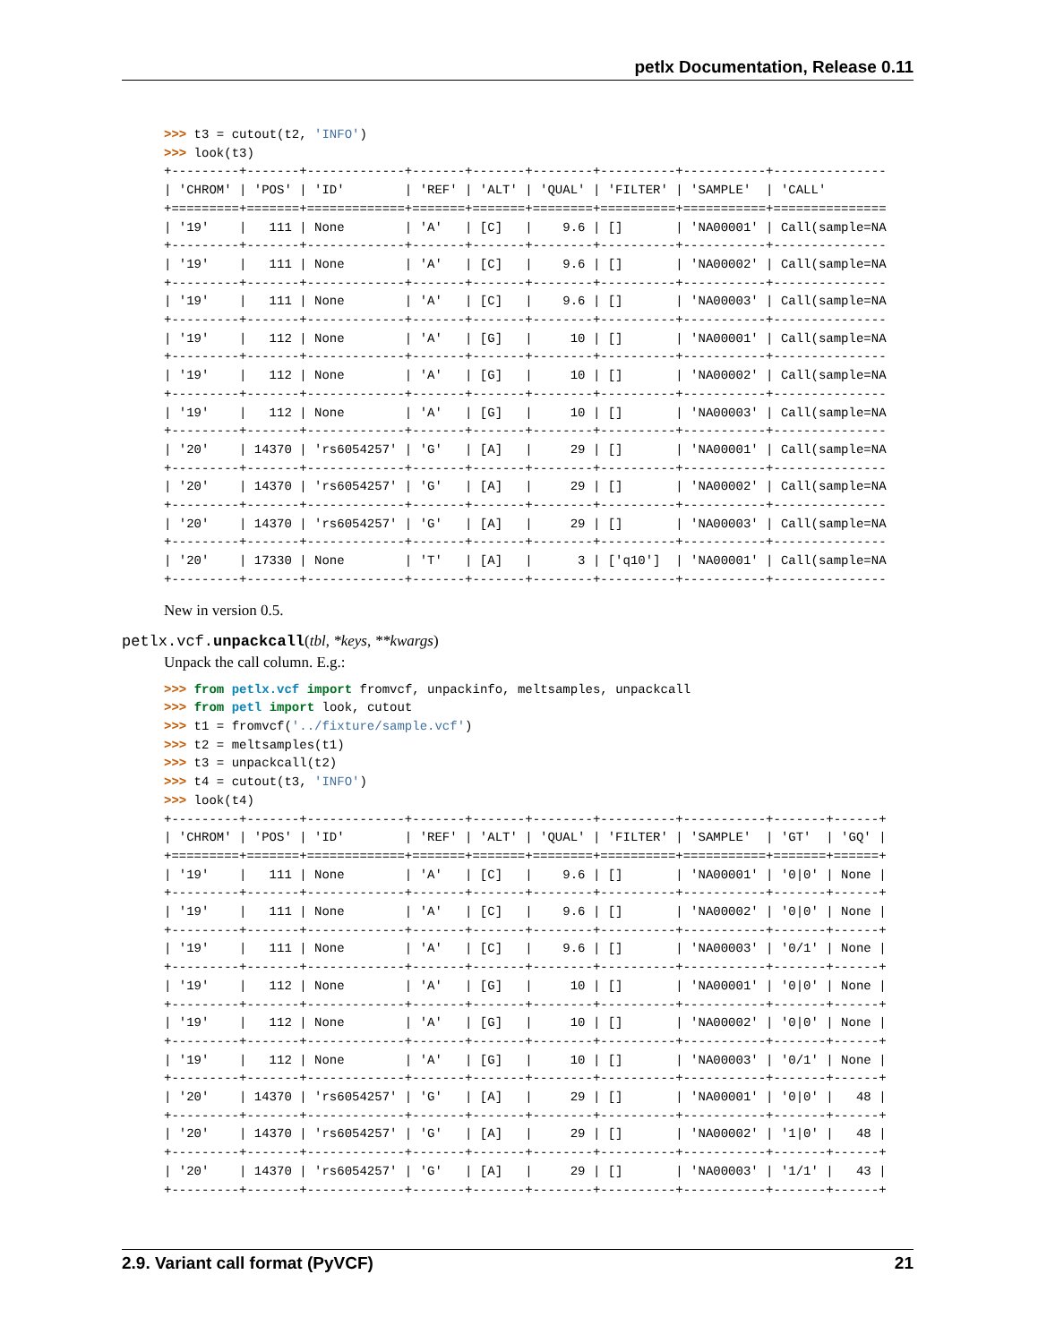petlx Documentation, Release 0.11
>>> t3 = cutout(t2, 'INFO')
>>> look(t3)
+---------+-------+-------------+-------+-------+--------+----------+-----------+---------------
| 'CHROM' | 'POS' | 'ID'        | 'REF' | 'ALT' | 'QUAL' | 'FILTER' | 'SAMPLE'  | 'CALL'
+=========+=======+=============+=======+=======+========+==========+===========+===============
| '19'    |   111 | None        | 'A'   | [C]   |    9.6 | []       | 'NA00001' | Call(sample=NA
+---------+-------+-------------+-------+-------+--------+----------+-----------+---------------
| '19'    |   111 | None        | 'A'   | [C]   |    9.6 | []       | 'NA00002' | Call(sample=NA
+---------+-------+-------------+-------+-------+--------+----------+-----------+---------------
| '19'    |   111 | None        | 'A'   | [C]   |    9.6 | []       | 'NA00003' | Call(sample=NA
+---------+-------+-------------+-------+-------+--------+----------+-----------+---------------
| '19'    |   112 | None        | 'A'   | [G]   |     10 | []       | 'NA00001' | Call(sample=NA
+---------+-------+-------------+-------+-------+--------+----------+-----------+---------------
| '19'    |   112 | None        | 'A'   | [G]   |     10 | []       | 'NA00002' | Call(sample=NA
+---------+-------+-------------+-------+-------+--------+----------+-----------+---------------
| '19'    |   112 | None        | 'A'   | [G]   |     10 | []       | 'NA00003' | Call(sample=NA
+---------+-------+-------------+-------+-------+--------+----------+-----------+---------------
| '20'    | 14370 | 'rs6054257' | 'G'   | [A]   |     29 | []       | 'NA00001' | Call(sample=NA
+---------+-------+-------------+-------+-------+--------+----------+-----------+---------------
| '20'    | 14370 | 'rs6054257' | 'G'   | [A]   |     29 | []       | 'NA00002' | Call(sample=NA
+---------+-------+-------------+-------+-------+--------+----------+-----------+---------------
| '20'    | 14370 | 'rs6054257' | 'G'   | [A]   |     29 | []       | 'NA00003' | Call(sample=NA
+---------+-------+-------------+-------+-------+--------+----------+-----------+---------------
| '20'    | 17330 | None        | 'T'   | [A]   |      3 | ['q10']  | 'NA00001' | Call(sample=NA
+---------+-------+-------------+-------+-------+--------+----------+-----------+---------------
New in version 0.5.
petlx.vcf.unpackcall(tbl, *keys, **kwargs)
Unpack the call column. E.g.:
>>> from petlx.vcf import fromvcf, unpackinfo, meltsamples, unpackcall
>>> from petl import look, cutout
>>> t1 = fromvcf('../fixture/sample.vcf')
>>> t2 = meltsamples(t1)
>>> t3 = unpackcall(t2)
>>> t4 = cutout(t3, 'INFO')
>>> look(t4)
+---------+-------+-------------+-------+-------+--------+----------+-----------+-------+------+
| 'CHROM' | 'POS' | 'ID'        | 'REF' | 'ALT' | 'QUAL' | 'FILTER' | 'SAMPLE'  | 'GT'  | 'GQ' |
+=========+=======+=============+=======+=======+========+==========+===========+=======+======+
| '19'    |   111 | None        | 'A'   | [C]   |    9.6 | []       | 'NA00001' | '0|0' | None |
+---------+-------+-------------+-------+-------+--------+----------+-----------+-------+------+
| '19'    |   111 | None        | 'A'   | [C]   |    9.6 | []       | 'NA00002' | '0|0' | None |
+---------+-------+-------------+-------+-------+--------+----------+-----------+-------+------+
| '19'    |   111 | None        | 'A'   | [C]   |    9.6 | []       | 'NA00003' | '0/1' | None |
+---------+-------+-------------+-------+-------+--------+----------+-----------+-------+------+
| '19'    |   112 | None        | 'A'   | [G]   |     10 | []       | 'NA00001' | '0|0' | None |
+---------+-------+-------------+-------+-------+--------+----------+-----------+-------+------+
| '19'    |   112 | None        | 'A'   | [G]   |     10 | []       | 'NA00002' | '0|0' | None |
+---------+-------+-------------+-------+-------+--------+----------+-----------+-------+------+
| '19'    |   112 | None        | 'A'   | [G]   |     10 | []       | 'NA00003' | '0/1' | None |
+---------+-------+-------------+-------+-------+--------+----------+-----------+-------+------+
| '20'    | 14370 | 'rs6054257' | 'G'   | [A]   |     29 | []       | 'NA00001' | '0|0' |   48 |
+---------+-------+-------------+-------+-------+--------+----------+-----------+-------+------+
| '20'    | 14370 | 'rs6054257' | 'G'   | [A]   |     29 | []       | 'NA00002' | '1|0' |   48 |
+---------+-------+-------------+-------+-------+--------+----------+-----------+-------+------+
| '20'    | 14370 | 'rs6054257' | 'G'   | [A]   |     29 | []       | 'NA00003' | '1/1' |   43 |
+---------+-------+-------------+-------+-------+--------+----------+-----------+-------+------+
2.9. Variant call format (PyVCF) 21